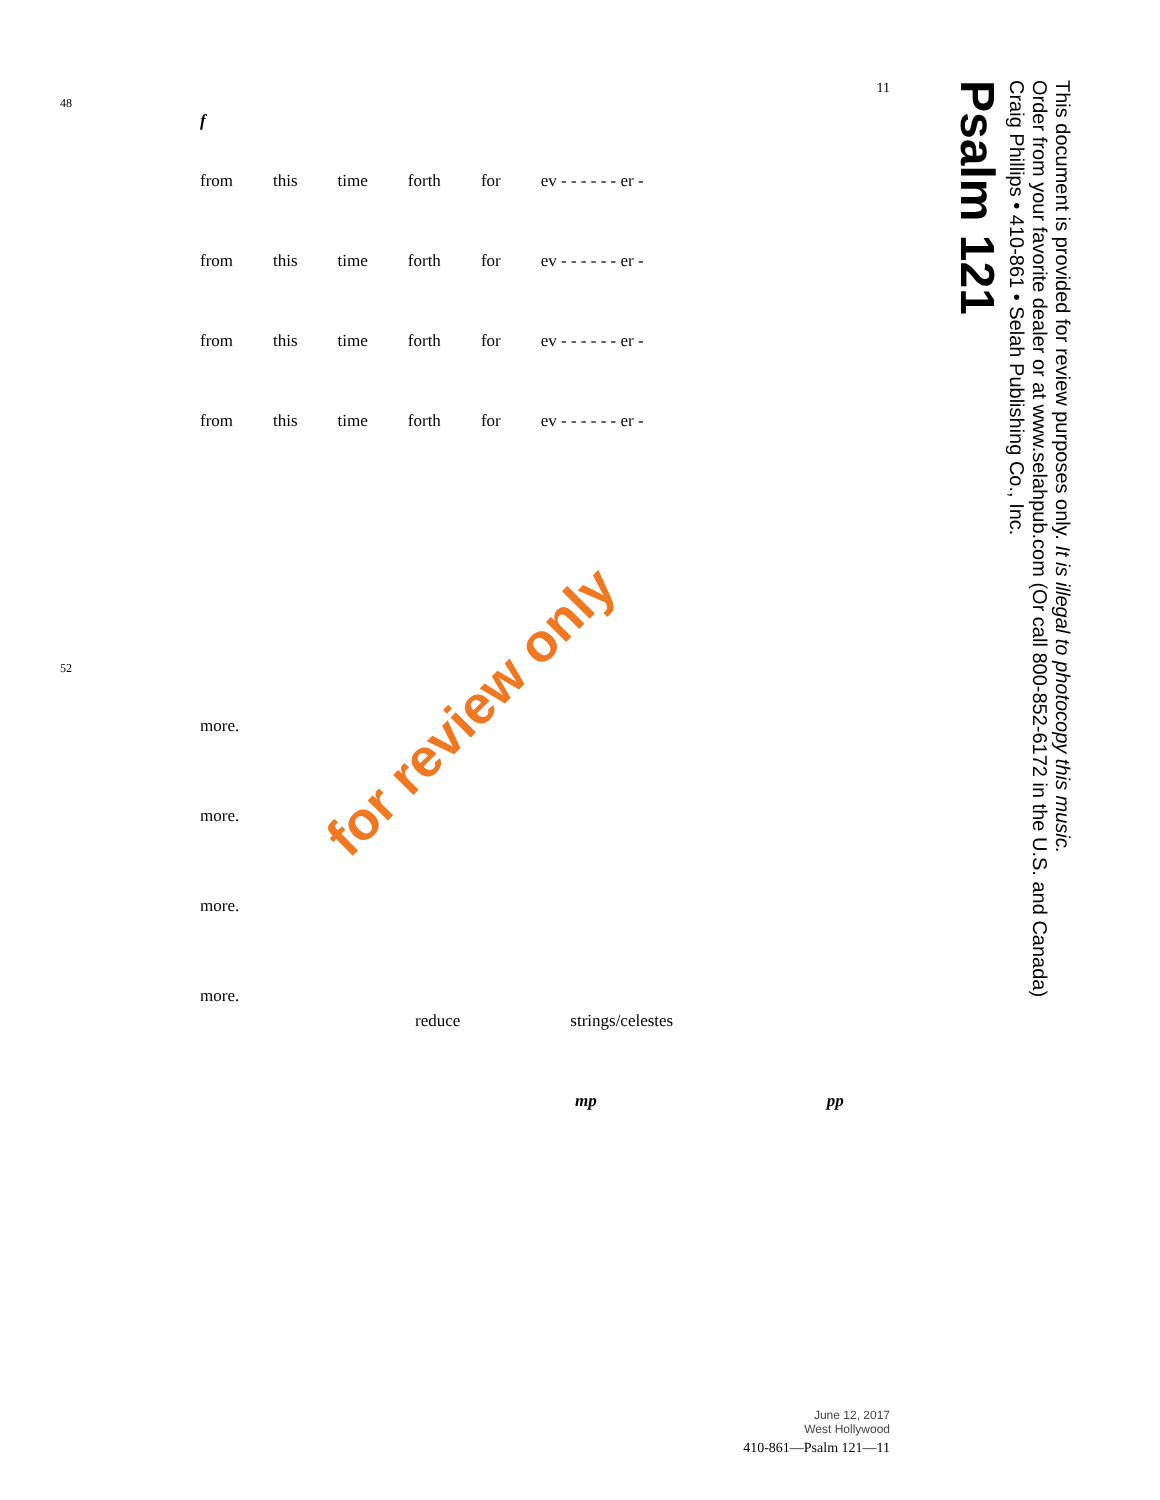Psalm 121
Craig Phillips • 410-861 • Selah Publishing Co., Inc.
Order from your favorite dealer or at www.selahpub.com (Or call 800-852-6172 in the U.S. and Canada)
This document is provided for review purposes only. It is illegal to photocopy this music.
11
48
f
from this time forth for ev - - - - - - er -
from this time forth for ev - - - - - - er -
from this time forth for ev - - - - - - er -
from this time forth for ev - - - - - - er -
52
more.
more.
more.
more.
reduce strings/celestes
mp pp
for review only
June 12, 2017
West Hollywood
410-861—Psalm 121—11